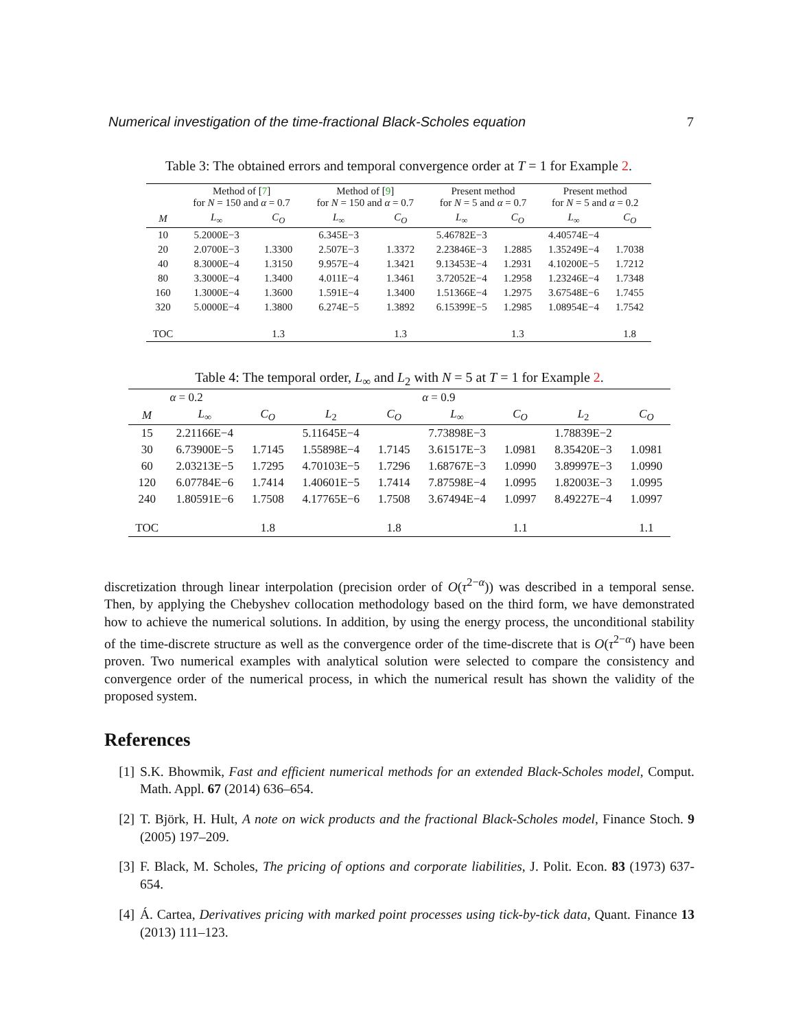Numerical investigation of the time-fractional Black-Scholes equation 7
Table 3: The obtained errors and temporal convergence order at T = 1 for Example 2.
| | Method of [ 7 ] for N = 150 and α = 0.7 | | Method of [ 9 ] for N = 150 and α = 0.7 | | Present method for N = 5 and α = 0.7 | | Present method for N = 5 and α = 0.2 | |
| --- | --- | --- | --- | --- | --- | --- | --- | --- |
| M | L<sub>∞</sub> | C<sub>O</sub> | L<sub>∞</sub> | C<sub>O</sub> | L<sub>∞</sub> | C<sub>O</sub> | L<sub>∞</sub> | C<sub>O</sub> |
| 10 | 5.2000E−3 | | 6.345E−3 | | 5.46782E−3 | | 4.40574E−4 | |
| 20 | 2.0700E−3 | 1.3300 | 2.507E−3 | 1.3372 | 2.23846E−3 | 1.2885 | 1.35249E−4 | 1.7038 |
| 40 | 8.3000E−4 | 1.3150 | 9.957E−4 | 1.3421 | 9.13453E−4 | 1.2931 | 4.10200E−5 | 1.7212 |
| 80 | 3.3000E−4 | 1.3400 | 4.011E−4 | 1.3461 | 3.72052E−4 | 1.2958 | 1.23246E−4 | 1.7348 |
| 160 | 1.3000E−4 | 1.3600 | 1.591E−4 | 1.3400 | 1.51366E−4 | 1.2975 | 3.67548E−6 | 1.7455 |
| 320 | 5.0000E−4 | 1.3800 | 6.274E−5 | 1.3892 | 6.15399E−5 | 1.2985 | 1.08954E−4 | 1.7542 |
| TOC | | 1.3 | | 1.3 | | 1.3 | | 1.8 |
Table 4: The temporal order, L<sub>∞</sub> and L<sub>2</sub> with N = 5 at T = 1 for Example 2.
| | α = 0.2 | | | | α = 0.9 | | | |
| --- | --- | --- | --- | --- | --- | --- | --- | --- |
| M | L<sub>∞</sub> | C<sub>O</sub> | L<sub>2</sub> | C<sub>O</sub> | L<sub>∞</sub> | C<sub>O</sub> | L<sub>2</sub> | C<sub>O</sub> |
| 15 | 2.21166E−4 | | 5.11645E−4 | | 7.73898E−3 | | 1.78839E−2 | |
| 30 | 6.73900E−5 | 1.7145 | 1.55898E−4 | 1.7145 | 3.61517E−3 | 1.0981 | 8.35420E−3 | 1.0981 |
| 60 | 2.03213E−5 | 1.7295 | 4.70103E−5 | 1.7296 | 1.68767E−3 | 1.0990 | 3.89997E−3 | 1.0990 |
| 120 | 6.07784E−6 | 1.7414 | 1.40601E−5 | 1.7414 | 7.87598E−4 | 1.0995 | 1.82003E−3 | 1.0995 |
| 240 | 1.80591E−6 | 1.7508 | 4.17765E−6 | 1.7508 | 3.67494E−4 | 1.0997 | 8.49227E−4 | 1.0997 |
| TOC | | 1.8 | | 1.8 | | 1.1 | | 1.1 |
discretization through linear interpolation (precision order of O(τ<sup>2−α</sup>)) was described in a temporal sense. Then, by applying the Chebyshev collocation methodology based on the third form, we have demonstrated how to achieve the numerical solutions. In addition, by using the energy process, the unconditional stability of the time-discrete structure as well as the convergence order of the time-discrete that is O(τ<sup>2−α</sup>) have been proven. Two numerical examples with analytical solution were selected to compare the consistency and convergence order of the numerical process, in which the numerical result has shown the validity of the proposed system.
References
[1] S.K. Bhowmik, Fast and efficient numerical methods for an extended Black-Scholes model, Comput. Math. Appl. 67 (2014) 636–654.
[2] T. Björk, H. Hult, A note on wick products and the fractional Black-Scholes model, Finance Stoch. 9 (2005) 197–209.
[3] F. Black, M. Scholes, The pricing of options and corporate liabilities, J. Polit. Econ. 83 (1973) 637-654.
[4] Á. Cartea, Derivatives pricing with marked point processes using tick-by-tick data, Quant. Finance 13 (2013) 111–123.